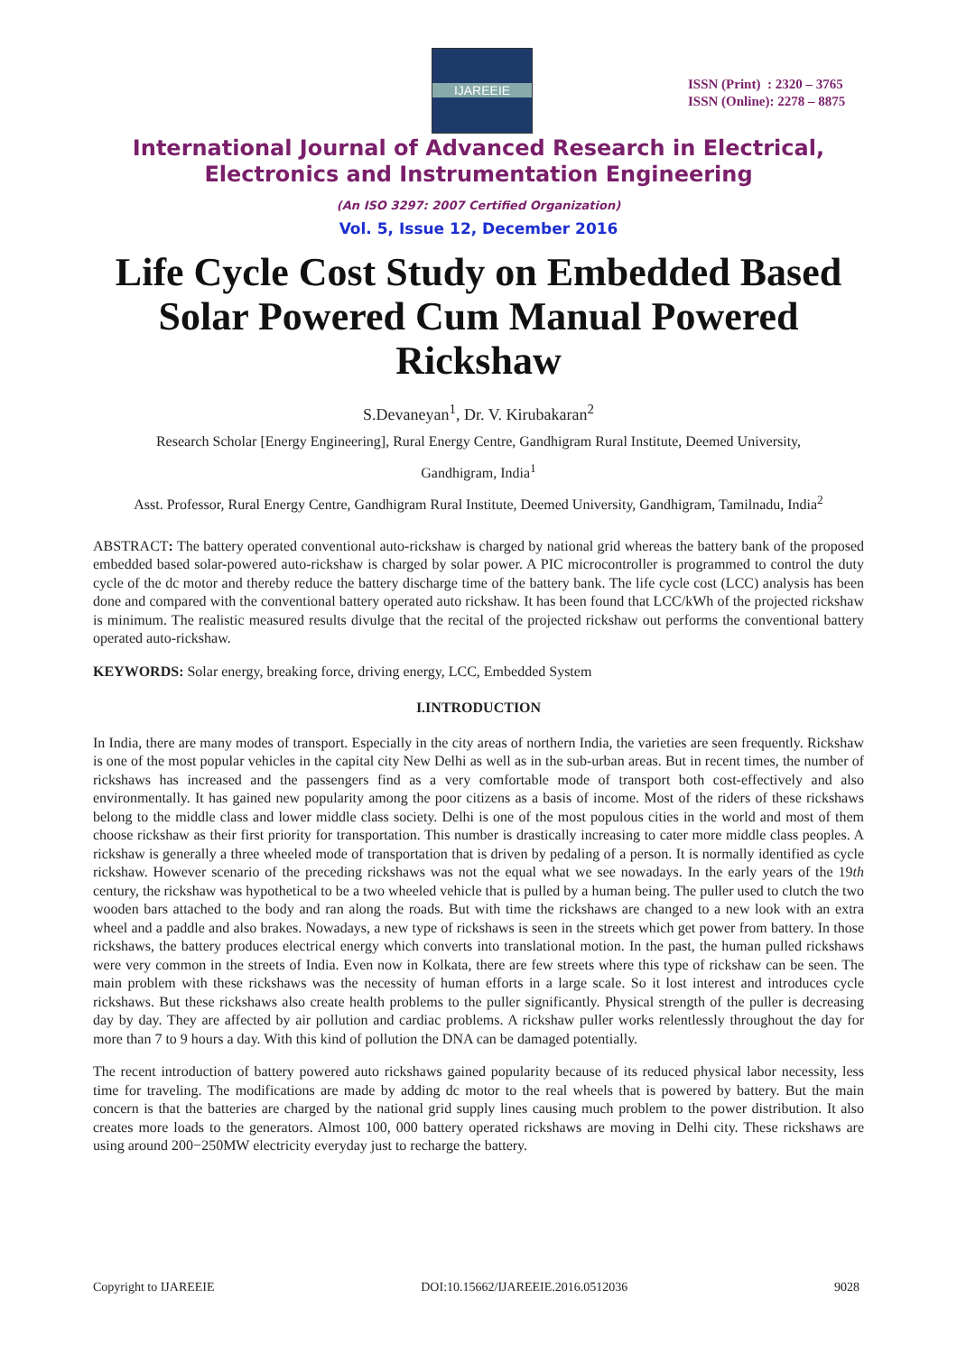IJAREEIE
ISSN (Print) : 2320 – 3765
ISSN (Online): 2278 – 8875
International Journal of Advanced Research in Electrical,
Electronics and Instrumentation Engineering
(An ISO 3297: 2007 Certified Organization)
Vol. 5, Issue 12, December 2016
Life Cycle Cost Study on Embedded Based Solar Powered Cum Manual Powered Rickshaw
S.Devaneyan<sup>1</sup>, Dr. V. Kirubakaran<sup>2</sup>
Research Scholar [Energy Engineering], Rural Energy Centre, Gandhigram Rural Institute, Deemed University,
Gandhigram, India<sup>1</sup>
Asst. Professor, Rural Energy Centre, Gandhigram Rural Institute, Deemed University, Gandhigram, Tamilnadu, India<sup>2</sup>
ABSTRACT: The battery operated conventional auto-rickshaw is charged by national grid whereas the battery bank of the proposed embedded based solar-powered auto-rickshaw is charged by solar power. A PIC microcontroller is programmed to control the duty cycle of the dc motor and thereby reduce the battery discharge time of the battery bank. The life cycle cost (LCC) analysis has been done and compared with the conventional battery operated auto rickshaw. It has been found that LCC/kWh of the projected rickshaw is minimum. The realistic measured results divulge that the recital of the projected rickshaw out performs the conventional battery operated auto-rickshaw.
KEYWORDS: Solar energy, breaking force, driving energy, LCC, Embedded System
I.INTRODUCTION
In India, there are many modes of transport. Especially in the city areas of northern India, the varieties are seen frequently. Rickshaw is one of the most popular vehicles in the capital city New Delhi as well as in the sub-urban areas. But in recent times, the number of rickshaws has increased and the passengers find as a very comfortable mode of transport both cost-effectively and also environmentally. It has gained new popularity among the poor citizens as a basis of income. Most of the riders of these rickshaws belong to the middle class and lower middle class society. Delhi is one of the most populous cities in the world and most of them choose rickshaw as their first priority for transportation. This number is drastically increasing to cater more middle class peoples. A rickshaw is generally a three wheeled mode of transportation that is driven by pedaling of a person. It is normally identified as cycle rickshaw. However scenario of the preceding rickshaws was not the equal what we see nowadays. In the early years of the 19th century, the rickshaw was hypothetical to be a two wheeled vehicle that is pulled by a human being. The puller used to clutch the two wooden bars attached to the body and ran along the roads. But with time the rickshaws are changed to a new look with an extra wheel and a paddle and also brakes. Nowadays, a new type of rickshaws is seen in the streets which get power from battery. In those rickshaws, the battery produces electrical energy which converts into translational motion. In the past, the human pulled rickshaws were very common in the streets of India. Even now in Kolkata, there are few streets where this type of rickshaw can be seen. The main problem with these rickshaws was the necessity of human efforts in a large scale. So it lost interest and introduces cycle rickshaws. But these rickshaws also create health problems to the puller significantly. Physical strength of the puller is decreasing day by day. They are affected by air pollution and cardiac problems. A rickshaw puller works relentlessly throughout the day for more than 7 to 9 hours a day. With this kind of pollution the DNA can be damaged potentially.
The recent introduction of battery powered auto rickshaws gained popularity because of its reduced physical labor necessity, less time for traveling. The modifications are made by adding dc motor to the real wheels that is powered by battery. But the main concern is that the batteries are charged by the national grid supply lines causing much problem to the power distribution. It also creates more loads to the generators. Almost 100, 000 battery operated rickshaws are moving in Delhi city. These rickshaws are using around 200−250MW electricity everyday just to recharge the battery.
Copyright to IJAREEIE DOI:10.15662/IJAREEIE.2016.0512036 9028